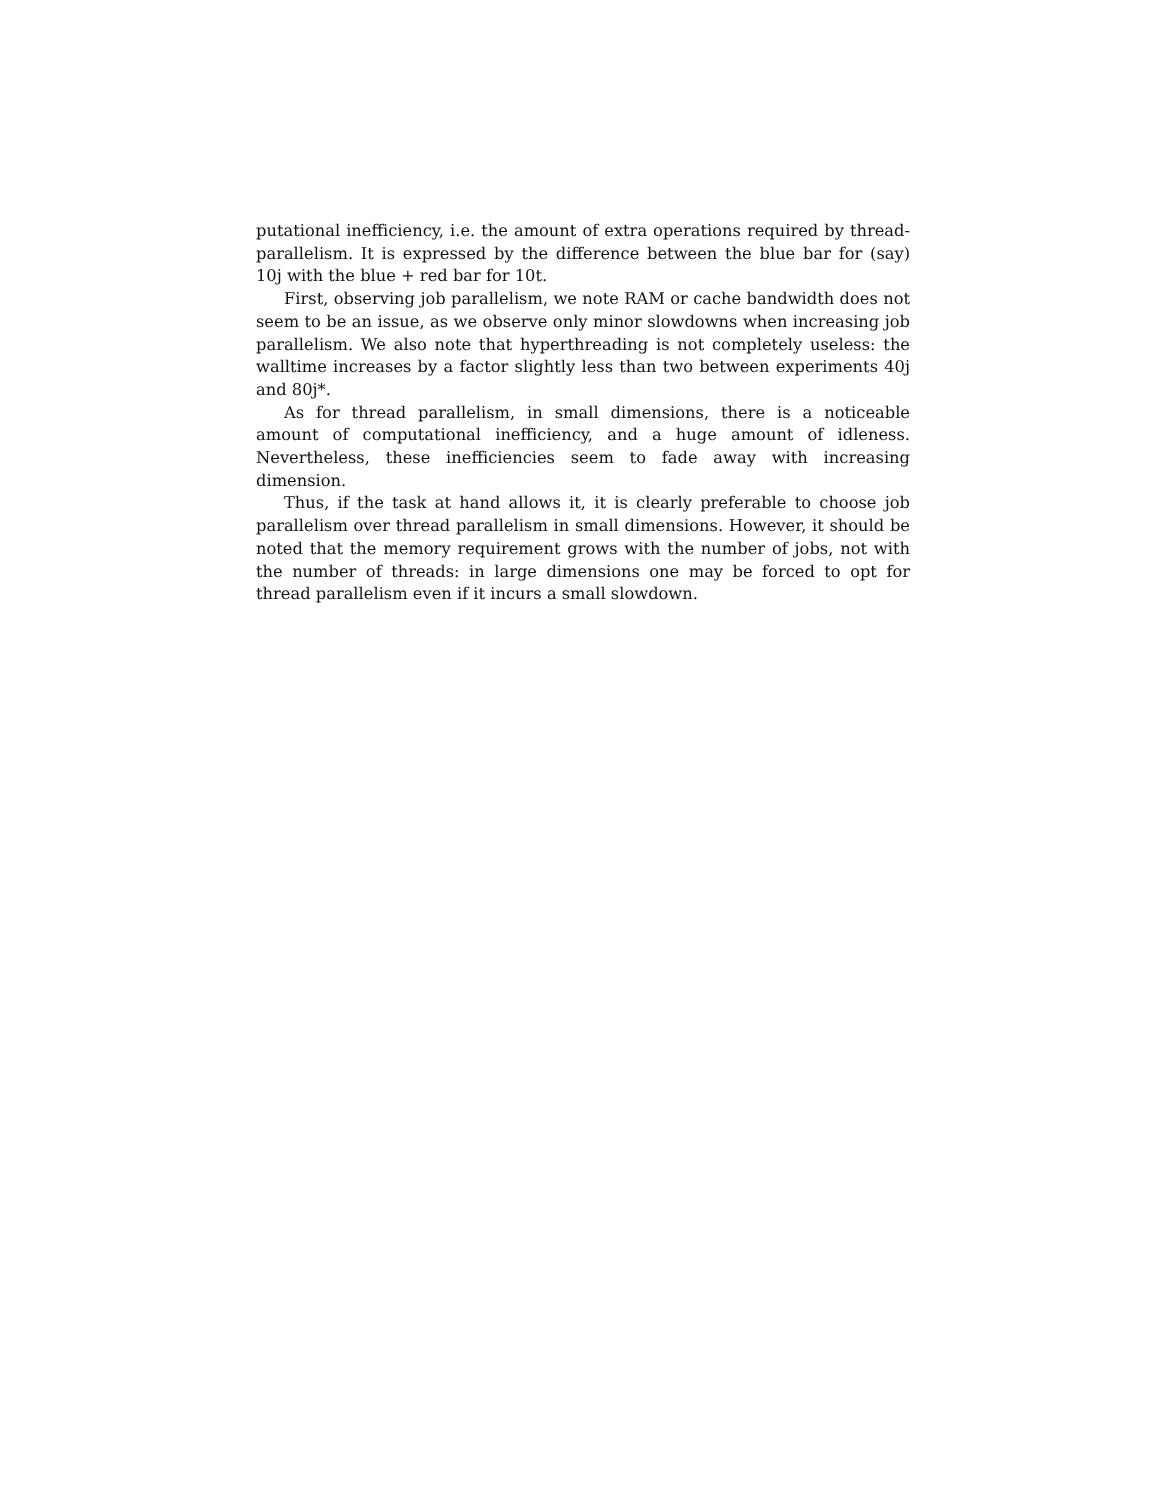putational inefficiency, i.e. the amount of extra operations required by thread-parallelism. It is expressed by the difference between the blue bar for (say) 10j with the blue + red bar for 10t.
First, observing job parallelism, we note RAM or cache bandwidth does not seem to be an issue, as we observe only minor slowdowns when increasing job parallelism. We also note that hyperthreading is not completely useless: the walltime increases by a factor slightly less than two between experiments 40j and 80j*.
As for thread parallelism, in small dimensions, there is a noticeable amount of computational inefficiency, and a huge amount of idleness. Nevertheless, these inefficiencies seem to fade away with increasing dimension.
Thus, if the task at hand allows it, it is clearly preferable to choose job parallelism over thread parallelism in small dimensions. However, it should be noted that the memory requirement grows with the number of jobs, not with the number of threads: in large dimensions one may be forced to opt for thread parallelism even if it incurs a small slowdown.